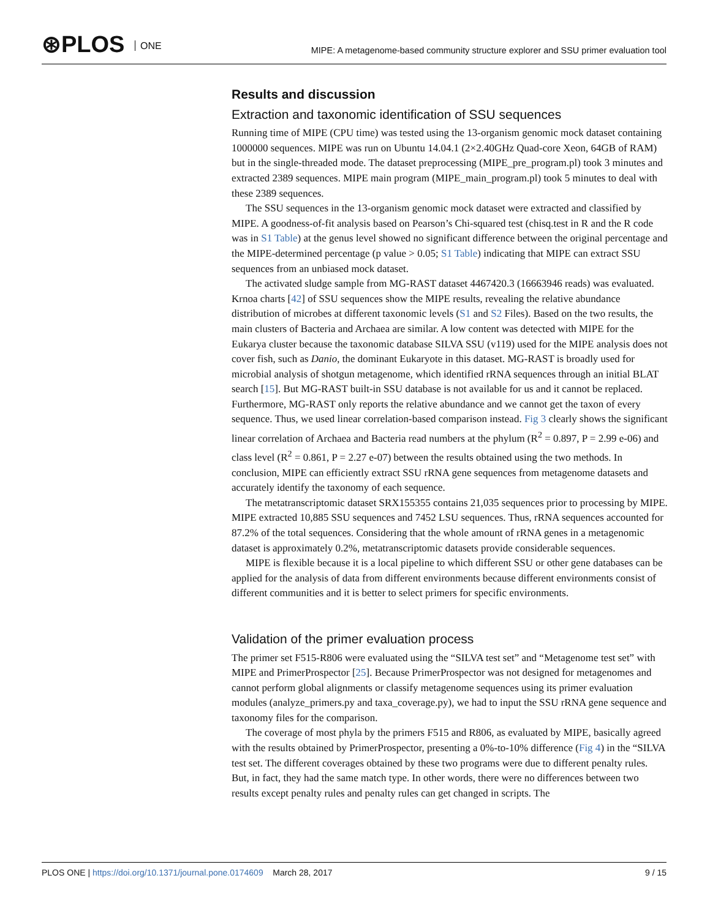⊛PLOS ONE
MIPE: A metagenome-based community structure explorer and SSU primer evaluation tool
Results and discussion
Extraction and taxonomic identification of SSU sequences
Running time of MIPE (CPU time) was tested using the 13-organism genomic mock dataset containing 1000000 sequences. MIPE was run on Ubuntu 14.04.1 (2×2.40GHz Quad-core Xeon, 64GB of RAM) but in the single-threaded mode. The dataset preprocessing (MIPE_pre_program.pl) took 3 minutes and extracted 2389 sequences. MIPE main program (MIPE_main_program.pl) took 5 minutes to deal with these 2389 sequences.
The SSU sequences in the 13-organism genomic mock dataset were extracted and classified by MIPE. A goodness-of-fit analysis based on Pearson’s Chi-squared test (chisq.test in R and the R code was in S1 Table) at the genus level showed no significant difference between the original percentage and the MIPE-determined percentage (p value > 0.05; S1 Table) indicating that MIPE can extract SSU sequences from an unbiased mock dataset.
The activated sludge sample from MG-RAST dataset 4467420.3 (16663946 reads) was evaluated. Krnoa charts [42] of SSU sequences show the MIPE results, revealing the relative abundance distribution of microbes at different taxonomic levels (S1 and S2 Files). Based on the two results, the main clusters of Bacteria and Archaea are similar. A low content was detected with MIPE for the Eukarya cluster because the taxonomic database SILVA SSU (v119) used for the MIPE analysis does not cover fish, such as Danio, the dominant Eukaryote in this dataset. MG-RAST is broadly used for microbial analysis of shotgun metagenome, which identified rRNA sequences through an initial BLAT search [15]. But MG-RAST built-in SSU database is not available for us and it cannot be replaced. Furthermore, MG-RAST only reports the relative abundance and we cannot get the taxon of every sequence. Thus, we used linear correlation-based comparison instead. Fig 3 clearly shows the significant linear correlation of Archaea and Bacteria read numbers at the phylum (R<sup>2</sup> = 0.897, P = 2.99 e-06) and class level (R<sup>2</sup> = 0.861, P = 2.27 e-07) between the results obtained using the two methods. In conclusion, MIPE can efficiently extract SSU rRNA gene sequences from metagenome datasets and accurately identify the taxonomy of each sequence.
The metatranscriptomic dataset SRX155355 contains 21,035 sequences prior to processing by MIPE. MIPE extracted 10,885 SSU sequences and 7452 LSU sequences. Thus, rRNA sequences accounted for 87.2% of the total sequences. Considering that the whole amount of rRNA genes in a metagenomic dataset is approximately 0.2%, metatranscriptomic datasets provide considerable sequences.
MIPE is flexible because it is a local pipeline to which different SSU or other gene databases can be applied for the analysis of data from different environments because different environments consist of different communities and it is better to select primers for specific environments.
Validation of the primer evaluation process
The primer set F515-R806 were evaluated using the “SILVA test set” and “Metagenome test set” with MIPE and PrimerProspector [25]. Because PrimerProspector was not designed for metagenomes and cannot perform global alignments or classify metagenome sequences using its primer evaluation modules (analyze_primers.py and taxa_coverage.py), we had to input the SSU rRNA gene sequence and taxonomy files for the comparison.
The coverage of most phyla by the primers F515 and R806, as evaluated by MIPE, basically agreed with the results obtained by PrimerProspector, presenting a 0%-to-10% difference (Fig 4) in the “SILVA test set. The different coverages obtained by these two programs were due to different penalty rules. But, in fact, they had the same match type. In other words, there were no differences between two results except penalty rules and penalty rules can get changed in scripts. The
PLOS ONE | https://doi.org/10.1371/journal.pone.0174609 March 28, 2017 9 / 15